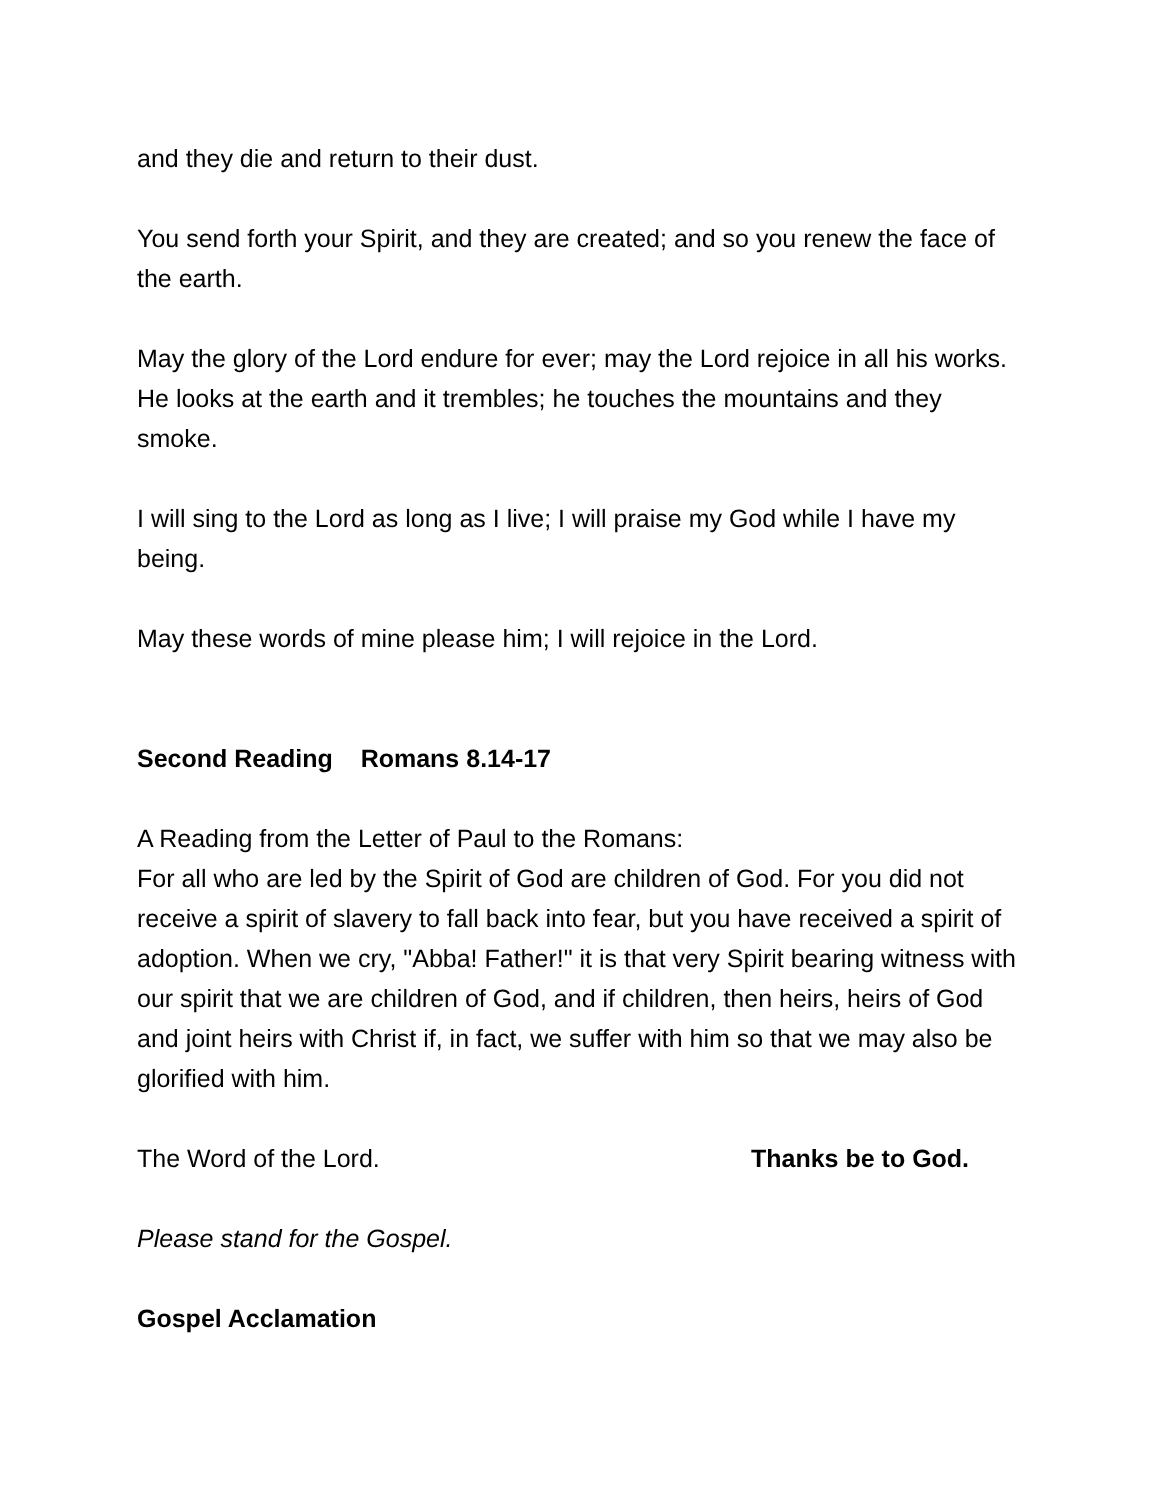and they die and return to their dust.
You send forth your Spirit, and they are created; and so you renew the face of the earth.
May the glory of the Lord endure for ever; may the Lord rejoice in all his works. He looks at the earth and it trembles; he touches the mountains and they smoke.
I will sing to the Lord as long as I live; I will praise my God while I have my being.
May these words of mine please him; I will rejoice in the Lord.
Second Reading Romans 8.14-17
A Reading from the Letter of Paul to the Romans:
For all who are led by the Spirit of God are children of God. For you did not receive a spirit of slavery to fall back into fear, but you have received a spirit of adoption. When we cry, "Abba! Father!" it is that very Spirit bearing witness with our spirit that we are children of God, and if children, then heirs, heirs of God and joint heirs with Christ if, in fact, we suffer with him so that we may also be glorified with him.
The Word of the Lord. Thanks be to God.
Please stand for the Gospel.
Gospel Acclamation